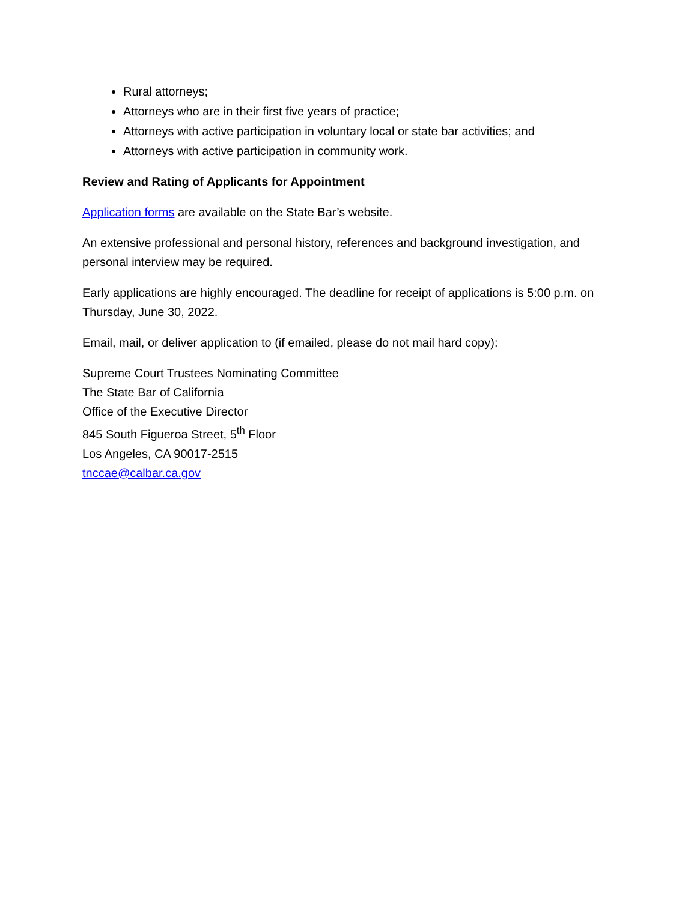Rural attorneys;
Attorneys who are in their first five years of practice;
Attorneys with active participation in voluntary local or state bar activities; and
Attorneys with active participation in community work.
Review and Rating of Applicants for Appointment
Application forms are available on the State Bar’s website.
An extensive professional and personal history, references and background investigation, and personal interview may be required.
Early applications are highly encouraged. The deadline for receipt of applications is 5:00 p.m. on Thursday, June 30, 2022.
Email, mail, or deliver application to (if emailed, please do not mail hard copy):
Supreme Court Trustees Nominating Committee
The State Bar of California
Office of the Executive Director
845 South Figueroa Street, 5<sup>th</sup> Floor
Los Angeles, CA 90017-2515
tnccae@calbar.ca.gov